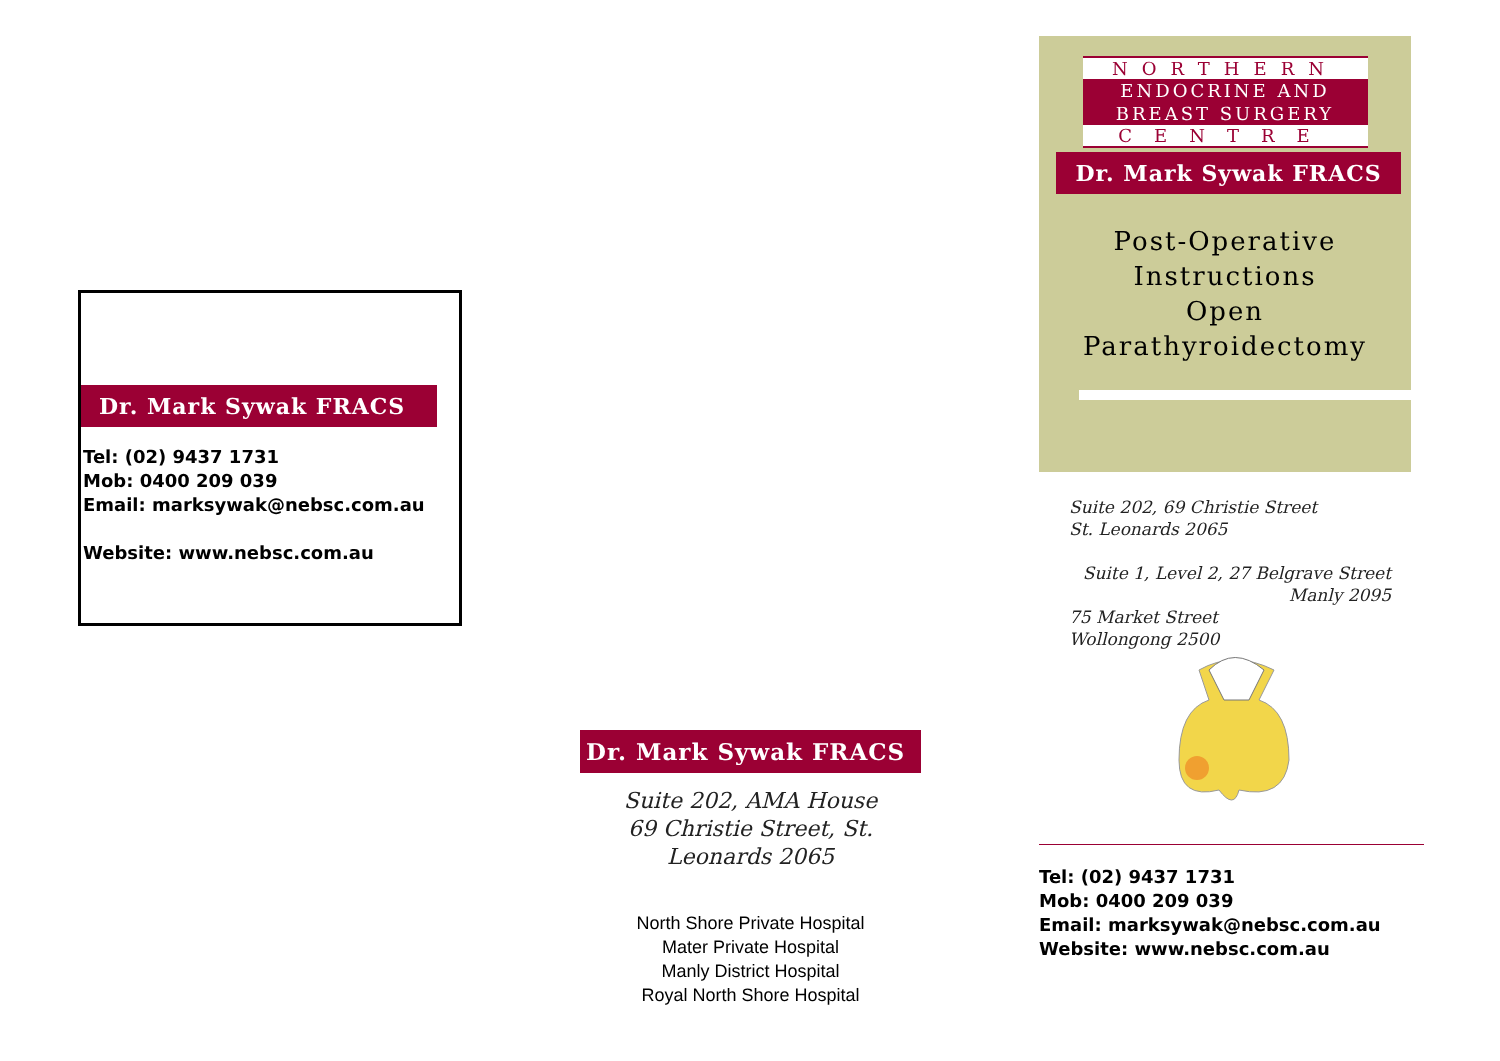Dr. Mark Sywak FRACS
Tel: (02) 9437 1731
Mob: 0400 209 039
Email: marksywak@nebsc.com.au
Website: www.nebsc.com.au
Dr. Mark Sywak FRACS
Suite 202, AMA House
69 Christie Street, St. Leonards 2065
North Shore Private Hospital
Mater Private Hospital
Manly District Hospital
Royal North Shore Hospital
NORTHERN
ENDOCRINE AND
BREAST SURGERY
CENTRE
Dr. Mark Sywak FRACS
Post-Operative
Instructions
Open
Parathyroidectomy
Suite 202, 69 Christie Street
St. Leonards 2065
Suite 1, Level 2, 27 Belgrave Street
Manly 2095
75 Market Street
Wollongong 2500
Tel: (02) 9437 1731
Mob: 0400 209 039
Email: marksywak@nebsc.com.au
Website: www.nebsc.com.au